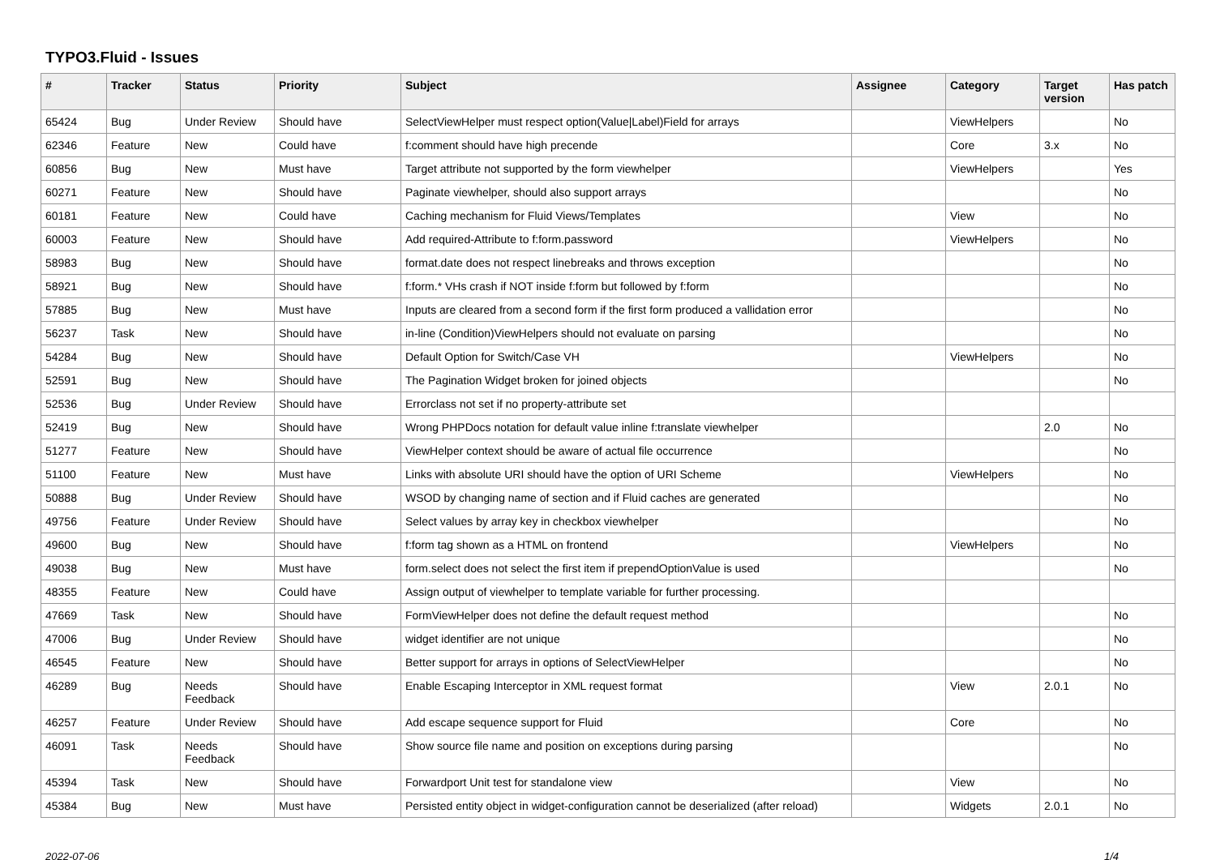TYPO3.Fluid - Issues
| # | Tracker | Status | Priority | Subject | Assignee | Category | Target version | Has patch |
| --- | --- | --- | --- | --- | --- | --- | --- | --- |
| 65424 | Bug | Under Review | Should have | SelectViewHelper must respect option(Value/Label)Field for arrays | | ViewHelpers | | No |
| 62346 | Feature | New | Could have | f:comment should have high precende | | Core | 3.x | No |
| 60856 | Bug | New | Must have | Target attribute not supported by the form viewhelper | | ViewHelpers | | Yes |
| 60271 | Feature | New | Should have | Paginate viewhelper, should also support arrays | | | | No |
| 60181 | Feature | New | Could have | Caching mechanism for Fluid Views/Templates | | View | | No |
| 60003 | Feature | New | Should have | Add required-Attribute to f:form.password | | ViewHelpers | | No |
| 58983 | Bug | New | Should have | format.date does not respect linebreaks and throws exception | | | | No |
| 58921 | Bug | New | Should have | f:form.* VHs crash if NOT inside f:form but followed by f:form | | | | No |
| 57885 | Bug | New | Must have | Inputs are cleared from a second form if the first form produced a vallidation error | | | | No |
| 56237 | Task | New | Should have | in-line (Condition)ViewHelpers should not evaluate on parsing | | | | No |
| 54284 | Bug | New | Should have | Default Option for Switch/Case VH | | ViewHelpers | | No |
| 52591 | Bug | New | Should have | The Pagination Widget broken for joined objects | | | | No |
| 52536 | Bug | Under Review | Should have | Errorclass not set if no property-attribute set | | | | |
| 52419 | Bug | New | Should have | Wrong PHPDocs notation for default value inline f:translate viewhelper | | | 2.0 | No |
| 51277 | Feature | New | Should have | ViewHelper context should be aware of actual file occurrence | | | | No |
| 51100 | Feature | New | Must have | Links with absolute URI should have the option of URI Scheme | | ViewHelpers | | No |
| 50888 | Bug | Under Review | Should have | WSOD by changing name of section and if Fluid caches are generated | | | | No |
| 49756 | Feature | Under Review | Should have | Select values by array key in checkbox viewhelper | | | | No |
| 49600 | Bug | New | Should have | f:form tag shown as a HTML on frontend | | ViewHelpers | | No |
| 49038 | Bug | New | Must have | form.select does not select the first item if prependOptionValue is used | | | | No |
| 48355 | Feature | New | Could have | Assign output of viewhelper to template variable for further processing. | | | | |
| 47669 | Task | New | Should have | FormViewHelper does not define the default request method | | | | No |
| 47006 | Bug | Under Review | Should have | widget identifier are not unique | | | | No |
| 46545 | Feature | New | Should have | Better support for arrays in options of SelectViewHelper | | | | No |
| 46289 | Bug | Needs Feedback | Should have | Enable Escaping Interceptor in XML request format | | View | 2.0.1 | No |
| 46257 | Feature | Under Review | Should have | Add escape sequence support for Fluid | | Core | | No |
| 46091 | Task | Needs Feedback | Should have | Show source file name and position on exceptions during parsing | | | | No |
| 45394 | Task | New | Should have | Forwardport Unit test for standalone view | | View | | No |
| 45384 | Bug | New | Must have | Persisted entity object in widget-configuration cannot be deserialized (after reload) | | Widgets | 2.0.1 | No |
2022-07-06 1/4